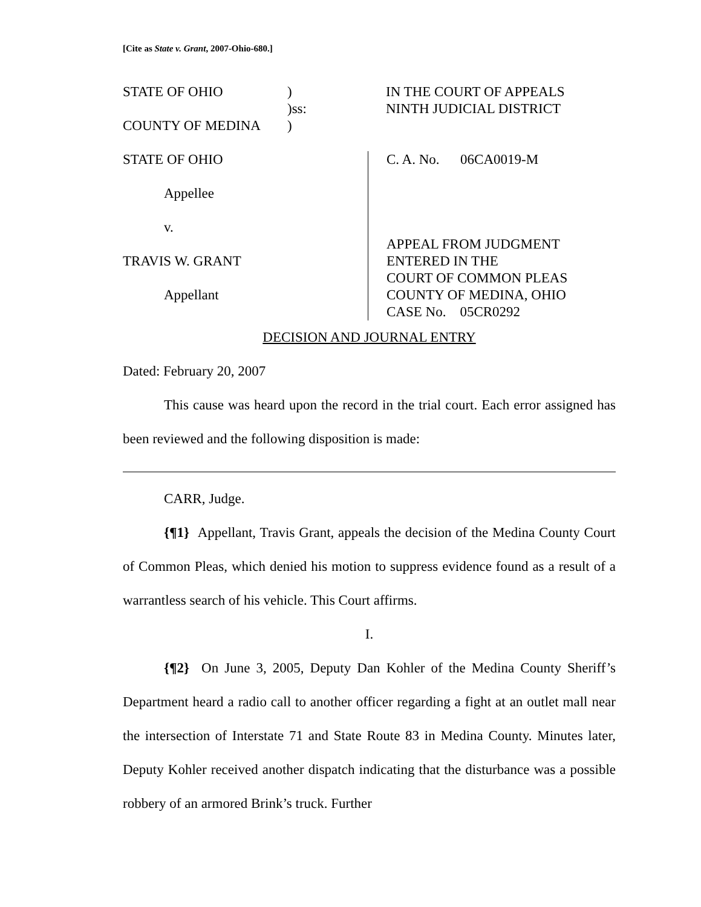[Cite as State v. Grant, 2007-Ohio-680.]
STATE OF OHIO ) IN THE COURT OF APPEALS
)ss: NINTH JUDICIAL DISTRICT
COUNTY OF MEDINA )
STATE OF OHIO
Appellee
v.
TRAVIS W. GRANT
Appellant
C. A. No. 06CA0019-M
APPEAL FROM JUDGMENT
ENTERED IN THE
COURT OF COMMON PLEAS
COUNTY OF MEDINA, OHIO
CASE No. 05CR0292
DECISION AND JOURNAL ENTRY
Dated: February 20, 2007
This cause was heard upon the record in the trial court. Each error assigned has been reviewed and the following disposition is made:
CARR, Judge.
{¶1} Appellant, Travis Grant, appeals the decision of the Medina County Court of Common Pleas, which denied his motion to suppress evidence found as a result of a warrantless search of his vehicle. This Court affirms.
I.
{¶2} On June 3, 2005, Deputy Dan Kohler of the Medina County Sheriff’s Department heard a radio call to another officer regarding a fight at an outlet mall near the intersection of Interstate 71 and State Route 83 in Medina County. Minutes later, Deputy Kohler received another dispatch indicating that the disturbance was a possible robbery of an armored Brink’s truck. Further